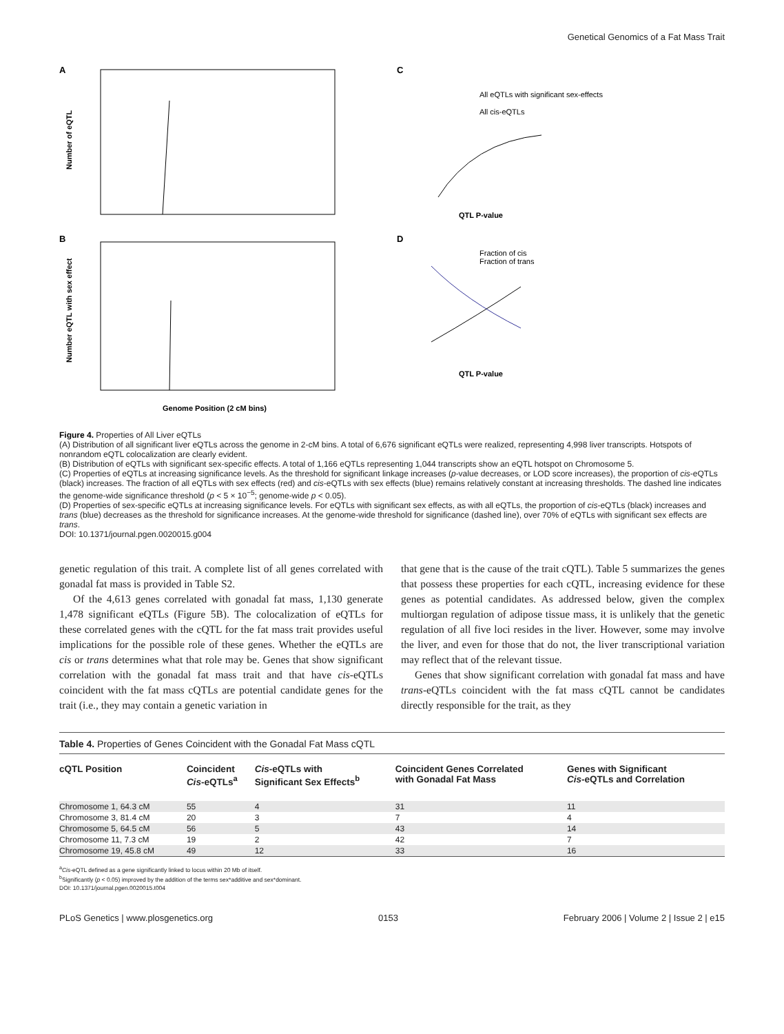Genetical Genomics of a Fat Mass Trait
A
B
Number of eQTL
Number eQTL with sex effect
Genome Position (2 cM bins)
C
D
All eQTLs with significant sex-effects
All cis-eQTLs
QTL P-value
Fraction of cis
Fraction of trans
QTL P-value
Figure 4. Properties of All Liver eQTLs
(A) Distribution of all significant liver eQTLs across the genome in 2-cM bins. A total of 6,676 significant eQTLs were realized, representing 4,998 liver transcripts. Hotspots of nonrandom eQTL colocalization are clearly evident.
(B) Distribution of eQTLs with significant sex-specific effects. A total of 1,166 eQTLs representing 1,044 transcripts show an eQTL hotspot on Chromosome 5.
(C) Properties of eQTLs at increasing significance levels. As the threshold for significant linkage increases (p-value decreases, or LOD score increases), the proportion of cis-eQTLs (black) increases. The fraction of all eQTLs with sex effects (red) and cis-eQTLs with sex effects (blue) remains relatively constant at increasing thresholds. The dashed line indicates the genome-wide significance threshold (p < 5 × 10<sup>−5</sup>; genome-wide p < 0.05).
(D) Properties of sex-specific eQTLs at increasing significance levels. For eQTLs with significant sex effects, as with all eQTLs, the proportion of cis-eQTLs (black) increases and trans (blue) decreases as the threshold for significance increases. At the genome-wide threshold for significance (dashed line), over 70% of eQTLs with significant sex effects are trans.
DOI: 10.1371/journal.pgen.0020015.g004
genetic regulation of this trait. A complete list of all genes correlated with gonadal fat mass is provided in Table S2.
Of the 4,613 genes correlated with gonadal fat mass, 1,130 generate 1,478 significant eQTLs (Figure 5B). The colocalization of eQTLs for these correlated genes with the cQTL for the fat mass trait provides useful implications for the possible role of these genes. Whether the eQTLs are cis or trans determines what that role may be. Genes that show significant correlation with the gonadal fat mass trait and that have cis-eQTLs coincident with the fat mass cQTLs are potential candidate genes for the trait (i.e., they may contain a genetic variation in
that gene that is the cause of the trait cQTL). Table 5 summarizes the genes that possess these properties for each cQTL, increasing evidence for these genes as potential candidates. As addressed below, given the complex multiorgan regulation of adipose tissue mass, it is unlikely that the genetic regulation of all five loci resides in the liver. However, some may involve the liver, and even for those that do not, the liver transcriptional variation may reflect that of the relevant tissue.
Genes that show significant correlation with gonadal fat mass and have trans-eQTLs coincident with the fat mass cQTL cannot be candidates directly responsible for the trait, as they
Table 4. Properties of Genes Coincident with the Gonadal Fat Mass cQTL
| cQTL Position | Coincident Cis -eQTLs<sup>a</sup> | Cis -eQTLs with Significant Sex Effects<sup>b</sup> | Coincident Genes Correlated with Gonadal Fat Mass | Genes with Significant Cis -eQTLs and Correlation |
| --- | --- | --- | --- | --- |
| Chromosome 1, 64.3 cM | 55 | 4 | 31 | 11 |
| Chromosome 3, 81.4 cM | 20 | 3 | 7 | 4 |
| Chromosome 5, 64.5 cM | 56 | 5 | 43 | 14 |
| Chromosome 11, 7.3 cM | 19 | 2 | 42 | 7 |
| Chromosome 19, 45.8 cM | 49 | 12 | 33 | 16 |
<sup>a</sup> Cis-eQTL defined as a gene significantly linked to locus within 20 Mb of itself.
<sup>b</sup> Significantly (p < 0.05) improved by the addition of the terms sex*additive and sex*dominant.
DOI: 10.1371/journal.pgen.0020015.t004
PLoS Genetics | www.plosgenetics.org 0153 February 2006 | Volume 2 | Issue 2 | e15